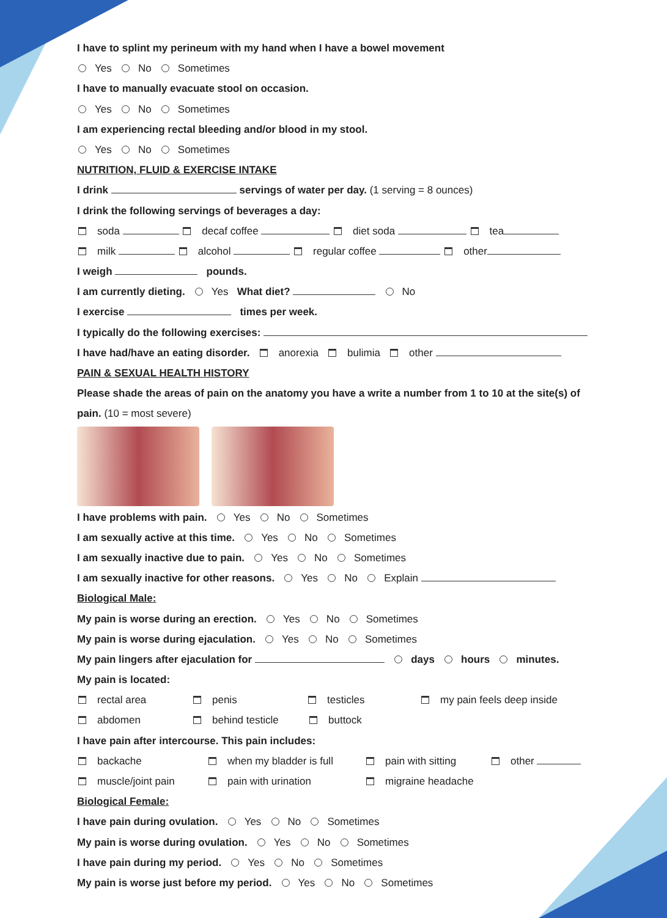I have to splint my perineum with my hand when I have a bowel movement
Yes No Sometimes
I have to manually evacuate stool on occasion.
Yes No Sometimes
I am experiencing rectal bleeding and/or blood in my stool.
Yes No Sometimes
NUTRITION, FLUID & EXERCISE INTAKE
I drink servings of water per day. (1 serving = 8 ounces)
I drink the following servings of beverages a day:
soda decaf coffee diet soda tea
milk alcohol regular coffee other
I weigh pounds.
I am currently dieting. Yes What diet? No
I exercise times per week.
I typically do the following exercises:
I have had/have an eating disorder. anorexia bulimia other
PAIN & SEXUAL HEALTH HISTORY
Please shade the areas of pain on the anatomy you have a write a number from 1 to 10 at the site(s) of
pain. (10 = most severe)
I have problems with pain. Yes No Sometimes
I am sexually active at this time. Yes No Sometimes
I am sexually inactive due to pain. Yes No Sometimes
I am sexually inactive for other reasons. Yes No Explain
Biological Male:
My pain is worse during an erection. Yes No Sometimes
My pain is worse during ejaculation. Yes No Sometimes
My pain lingers after ejaculation for days hours minutes.
My pain is located:
rectal area penis testicles my pain feels deep inside
abdomen behind testicle buttock
I have pain after intercourse. This pain includes:
backache when my bladder is full pain with sitting other
muscle/joint pain pain with urination migraine headache
Biological Female:
I have pain during ovulation. Yes No Sometimes
My pain is worse during ovulation. Yes No Sometimes
I have pain during my period. Yes No Sometimes
My pain is worse just before my period. Yes No Sometimes